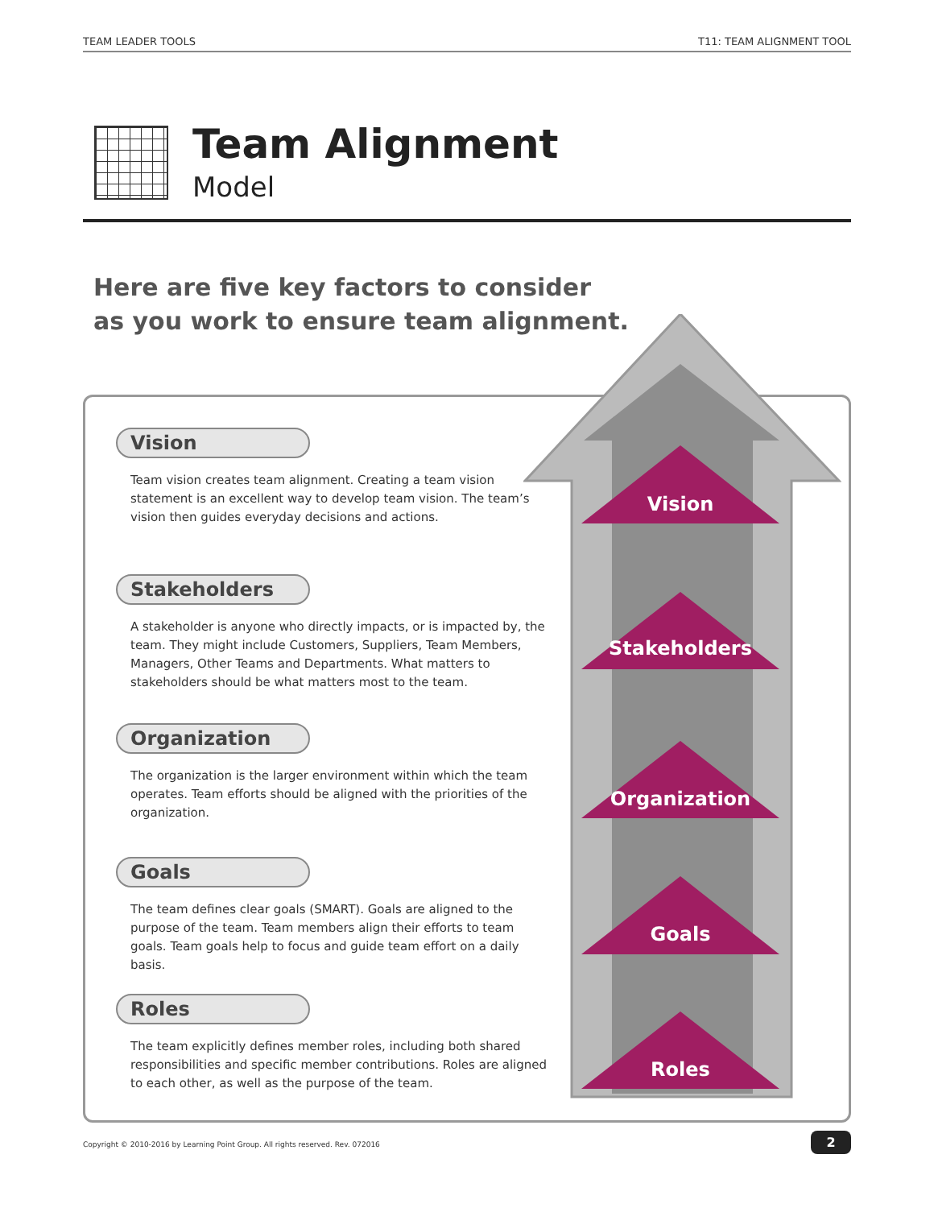TEAM LEADER TOOLS T11: TEAM ALIGNMENT TOOL
Team Alignment
Model
Here are five key factors to consider
as you work to ensure team alignment.
Vision
Stakeholders
Organization
Goals
Roles
Vision
Team vision creates team alignment. Creating a team vision statement is an excellent way to develop team vision. The team’s vision then guides everyday decisions and actions.
Stakeholders
A stakeholder is anyone who directly impacts, or is impacted by, the team. They might include Customers, Suppliers, Team Members, Managers, Other Teams and Departments. What matters to stakeholders should be what matters most to the team.
Organization
The organization is the larger environment within which the team operates. Team efforts should be aligned with the priorities of the organization.
Goals
The team defines clear goals (SMART). Goals are aligned to the purpose of the team. Team members align their efforts to team goals. Team goals help to focus and guide team effort on a daily basis.
Roles
The team explicitly defines member roles, including both shared responsibilities and specific member contributions. Roles are aligned to each other, as well as the purpose of the team.
Copyright © 2010-2016 by Learning Point Group. All rights reserved. Rev. 072016
2